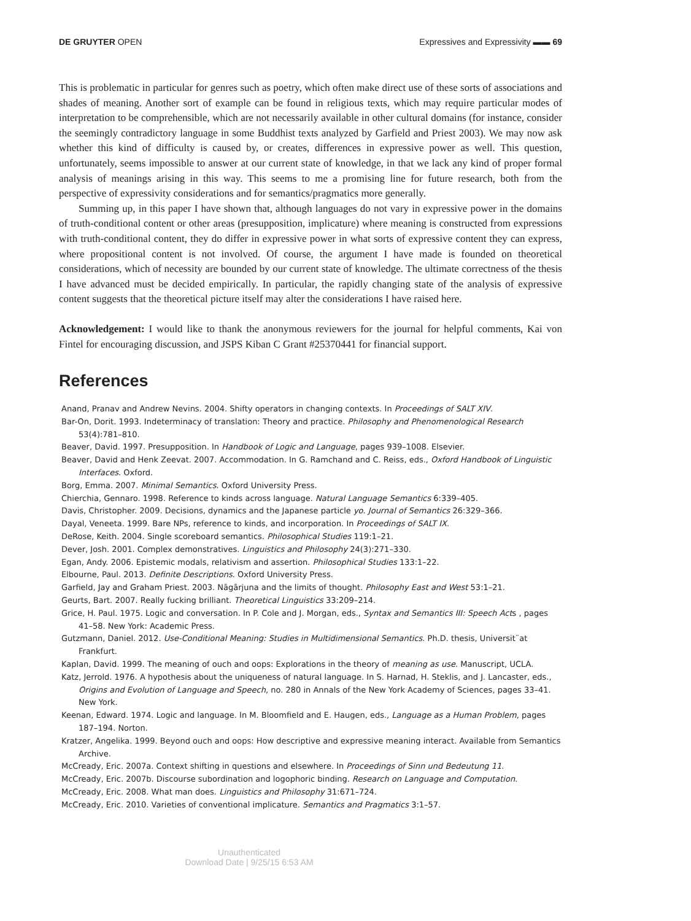DE GRUYTER OPEN Expressives and Expressivity ▬▬ 69
This is problematic in particular for genres such as poetry, which often make direct use of these sorts of associations and shades of meaning. Another sort of example can be found in religious texts, which may require particular modes of interpretation to be comprehensible, which are not necessarily available in other cultural domains (for instance, consider the seemingly contradictory language in some Buddhist texts analyzed by Garfield and Priest 2003). We may now ask whether this kind of difficulty is caused by, or creates, differences in expressive power as well. This question, unfortunately, seems impossible to answer at our current state of knowledge, in that we lack any kind of proper formal analysis of meanings arising in this way. This seems to me a promising line for future research, both from the perspective of expressivity considerations and for semantics/pragmatics more generally.
Summing up, in this paper I have shown that, although languages do not vary in expressive power in the domains of truth-conditional content or other areas (presupposition, implicature) where meaning is constructed from expressions with truth-conditional content, they do differ in expressive power in what sorts of expressive content they can express, where propositional content is not involved. Of course, the argument I have made is founded on theoretical considerations, which of necessity are bounded by our current state of knowledge. The ultimate correctness of the thesis I have advanced must be decided empirically. In particular, the rapidly changing state of the analysis of expressive content suggests that the theoretical picture itself may alter the considerations I have raised here.
Acknowledgement: I would like to thank the anonymous reviewers for the journal for helpful comments, Kai von Fintel for encouraging discussion, and JSPS Kiban C Grant #25370441 for financial support.
References
Anand, Pranav and Andrew Nevins. 2004. Shifty operators in changing contexts. In Proceedings of SALT XIV.
Bar-On, Dorit. 1993. Indeterminacy of translation: Theory and practice. Philosophy and Phenomenological Research 53(4):781–810.
Beaver, David. 1997. Presupposition. In Handbook of Logic and Language, pages 939–1008. Elsevier.
Beaver, David and Henk Zeevat. 2007. Accommodation. In G. Ramchand and C. Reiss, eds., Oxford Handbook of Linguistic Interfaces. Oxford.
Borg, Emma. 2007. Minimal Semantics. Oxford University Press.
Chierchia, Gennaro. 1998. Reference to kinds across language. Natural Language Semantics 6:339–405.
Davis, Christopher. 2009. Decisions, dynamics and the Japanese particle yo. Journal of Semantics 26:329–366.
Dayal, Veneeta. 1999. Bare NPs, reference to kinds, and incorporation. In Proceedings of SALT IX.
DeRose, Keith. 2004. Single scoreboard semantics. Philosophical Studies 119:1–21.
Dever, Josh. 2001. Complex demonstratives. Linguistics and Philosophy 24(3):271–330.
Egan, Andy. 2006. Epistemic modals, relativism and assertion. Philosophical Studies 133:1–22.
Elbourne, Paul. 2013. Definite Descriptions. Oxford University Press.
Garfield, Jay and Graham Priest. 2003. Nāgārjuna and the limits of thought. Philosophy East and West 53:1–21.
Geurts, Bart. 2007. Really fucking brilliant. Theoretical Linguistics 33:209–214.
Grice, H. Paul. 1975. Logic and conversation. In P. Cole and J. Morgan, eds., Syntax and Semantics III: Speech Acts , pages 41–58. New York: Academic Press.
Gutzmann, Daniel. 2012. Use-Conditional Meaning: Studies in Multidimensional Semantics. Ph.D. thesis, Universit¨at Frankfurt.
Kaplan, David. 1999. The meaning of ouch and oops: Explorations in the theory of meaning as use. Manuscript, UCLA.
Katz, Jerrold. 1976. A hypothesis about the uniqueness of natural language. In S. Harnad, H. Steklis, and J. Lancaster, eds., Origins and Evolution of Language and Speech, no. 280 in Annals of the New York Academy of Sciences, pages 33–41. New York.
Keenan, Edward. 1974. Logic and language. In M. Bloomfield and E. Haugen, eds., Language as a Human Problem, pages 187–194. Norton.
Kratzer, Angelika. 1999. Beyond ouch and oops: How descriptive and expressive meaning interact. Available from Semantics Archive.
McCready, Eric. 2007a. Context shifting in questions and elsewhere. In Proceedings of Sinn und Bedeutung 11.
McCready, Eric. 2007b. Discourse subordination and logophoric binding. Research on Language and Computation.
McCready, Eric. 2008. What man does. Linguistics and Philosophy 31:671–724.
McCready, Eric. 2010. Varieties of conventional implicature. Semantics and Pragmatics 3:1–57.
Unauthenticated
Download Date | 9/25/15 6:53 AM